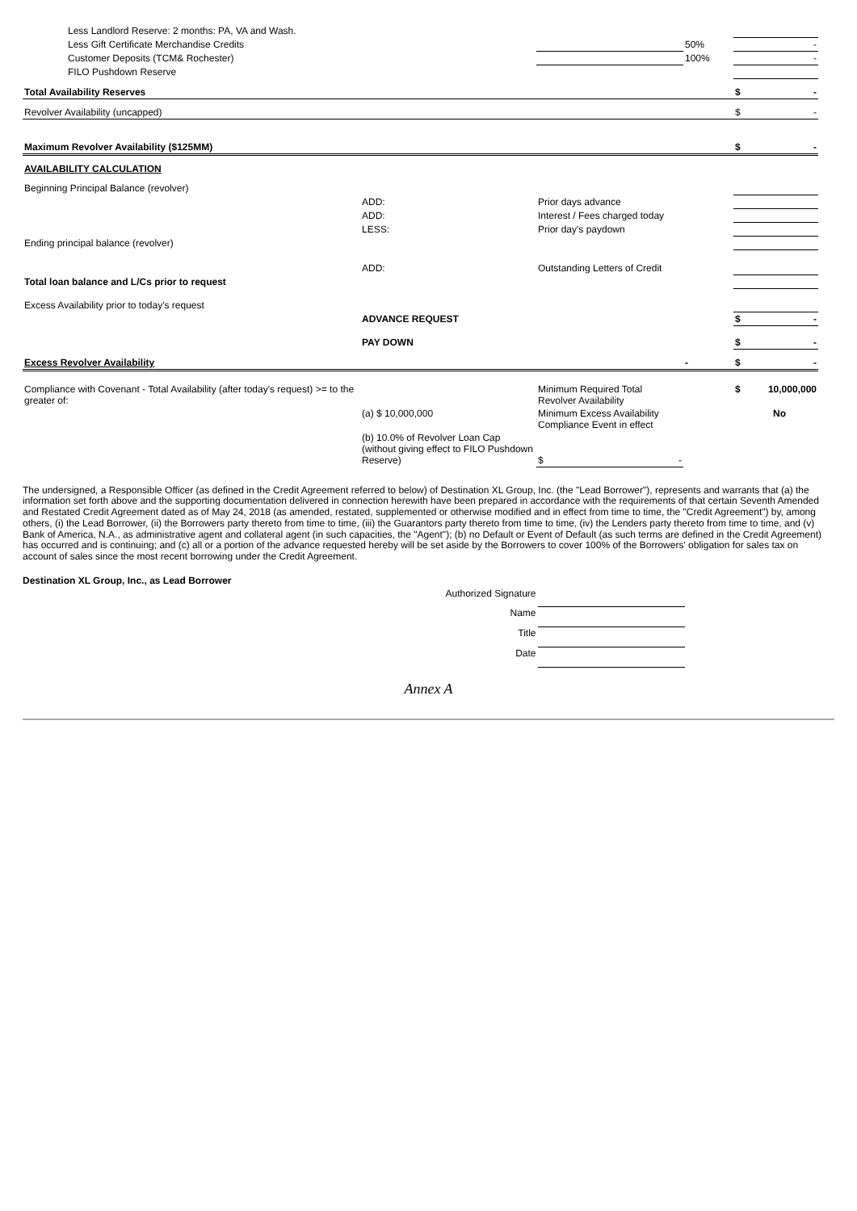| Less Landlord Reserve: 2 months: PA, VA and Wash. | | | | |
| Less Gift Certificate Merchandise Credits | | | 50% | - |
| Customer Deposits (TCM& Rochester) | | | 100% | - |
| FILO Pushdown Reserve | | | | |
| Total Availability Reserves | | | | $ - |
| Revolver Availability (uncapped) | | | | $ - |
| Maximum Revolver Availability ($125MM) | | | | $ - |
| AVAILABILITY CALCULATION | | | | |
| Beginning Principal Balance (revolver) | | | | |
| | ADD: | Prior days advance | | |
| | ADD: | Interest / Fees charged today | | |
| | LESS: | Prior day's paydown | | |
| Ending principal balance (revolver) | | | | |
| | ADD: | Outstanding Letters of Credit | | |
| Total loan balance and L/Cs prior to request | | | | |
| Excess Availability prior to today's request | | | | |
| | ADVANCE REQUEST | | | $ - |
| | PAY DOWN | | | $ - |
| Excess Revolver Availability | | | - | $ - |
| Compliance with Covenant - Total Availability (after today's request) >= to the greater of: | | Minimum Required Total Revolver Availability | | $ 10,000,000 |
| | (a) $ 10,000,000 | Minimum Excess Availability Compliance Event in effect | | No |
| | (b) 10.0% of Revolver Loan Cap (without giving effect to FILO Pushdown Reserve) | $ - | | |
The undersigned, a Responsible Officer (as defined in the Credit Agreement referred to below) of Destination XL Group, Inc. (the "Lead Borrower"), represents and warrants that (a) the information set forth above and the supporting documentation delivered in connection herewith have been prepared in accordance with the requirements of that certain Seventh Amended and Restated Credit Agreement dated as of May 24, 2018 (as amended, restated, supplemented or otherwise modified and in effect from time to time, the "Credit Agreement") by, among others, (i) the Lead Borrower, (ii) the Borrowers party thereto from time to time, (iii) the Guarantors party thereto from time to time, (iv) the Lenders party thereto from time to time, and (v) Bank of America, N.A., as administrative agent and collateral agent (in such capacities, the "Agent"); (b) no Default or Event of Default (as such terms are defined in the Credit Agreement) has occurred and is continuing; and (c) all or a portion of the advance requested hereby will be set aside by the Borrowers to cover 100% of the Borrowers' obligation for sales tax on account of sales since the most recent borrowing under the Credit Agreement.
Destination XL Group, Inc., as Lead Borrower
| Authorized Signature | |
| Name | |
| Title | |
| Date | |
Annex A